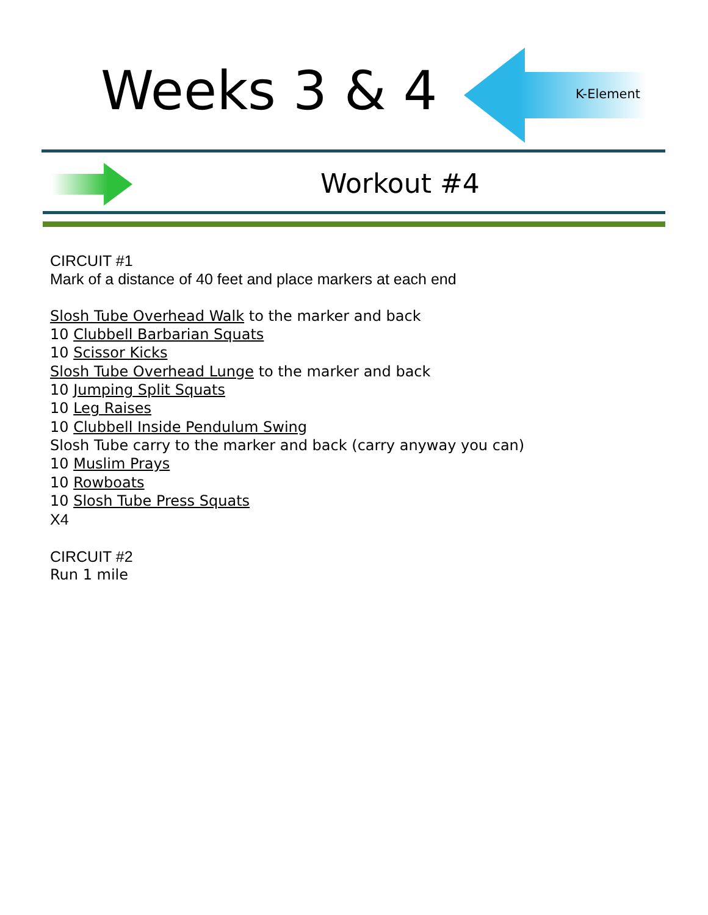Weeks 3 & 4 K-Element
Workout #4
CIRCUIT #1
Mark of a distance of 40 feet and place markers at each end
Slosh Tube Overhead Walk to the marker and back
10 Clubbell Barbarian Squats
10 Scissor Kicks
Slosh Tube Overhead Lunge to the marker and back
10 Jumping Split Squats
10 Leg Raises
10 Clubbell Inside Pendulum Swing
Slosh Tube carry to the marker and back (carry anyway you can)
10 Muslim Prays
10 Rowboats
10 Slosh Tube Press Squats
X4
CIRCUIT #2
Run 1 mile